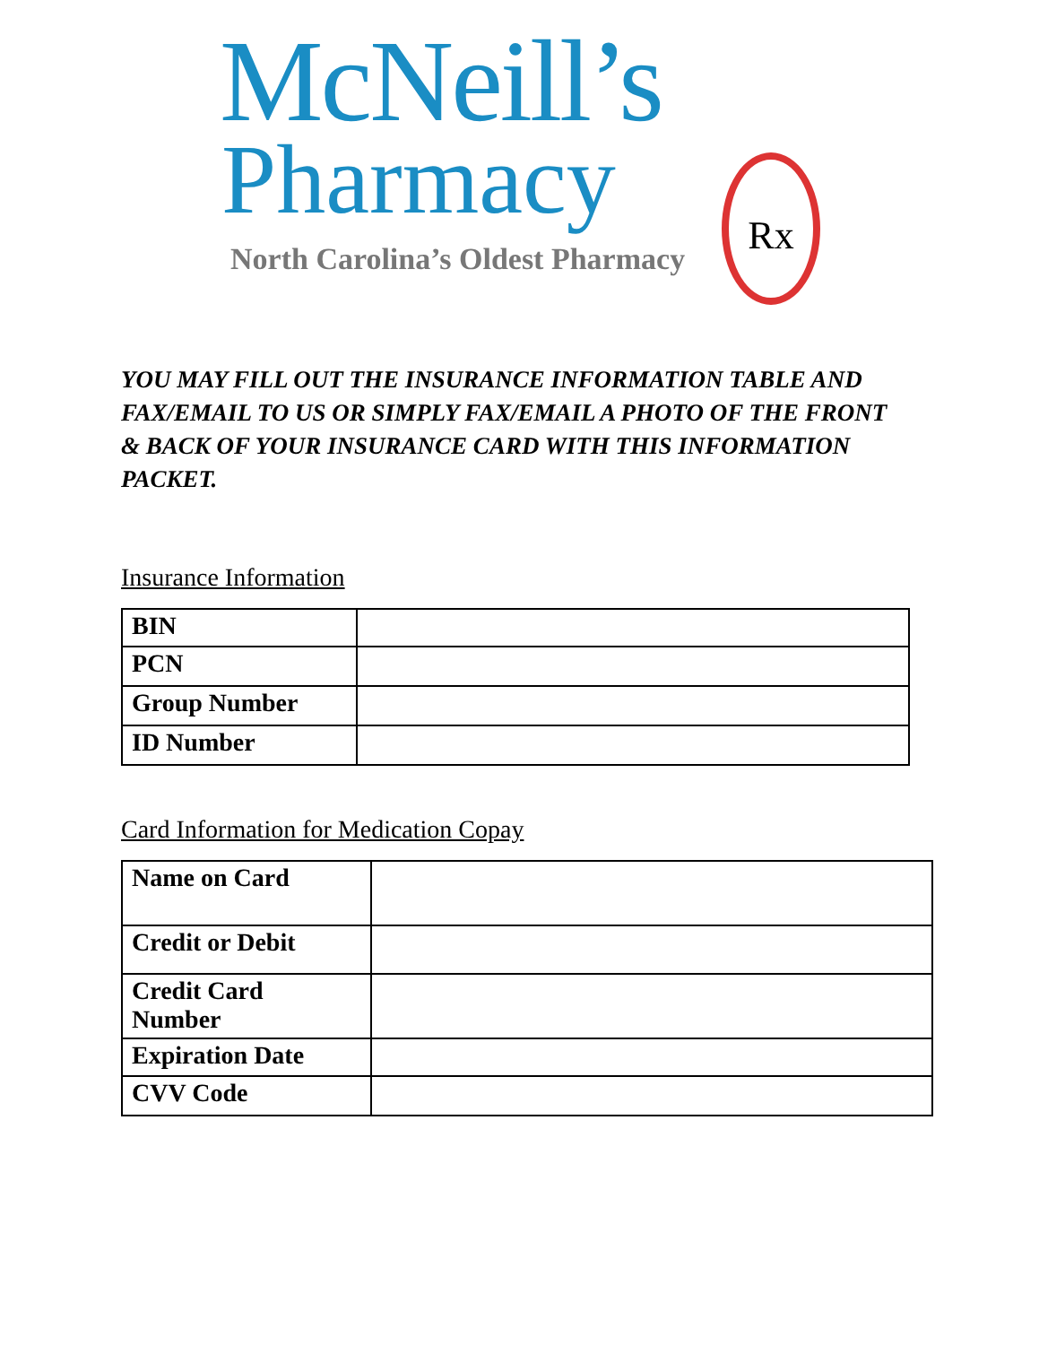McNeill’s
Pharmacy
North Carolina’s Oldest Pharmacy
Rx
YOU MAY FILL OUT THE INSURANCE INFORMATION TABLE AND FAX/EMAIL TO US OR SIMPLY FAX/EMAIL A PHOTO OF THE FRONT & BACK OF YOUR INSURANCE CARD WITH THIS INFORMATION PACKET.
Insurance Information
| BIN | |
| PCN | |
| Group Number | |
| ID Number | |
Card Information for Medication Copay
| Name on Card | |
| Credit or Debit | |
| Credit Card Number | |
| Expiration Date | |
| CVV Code | |